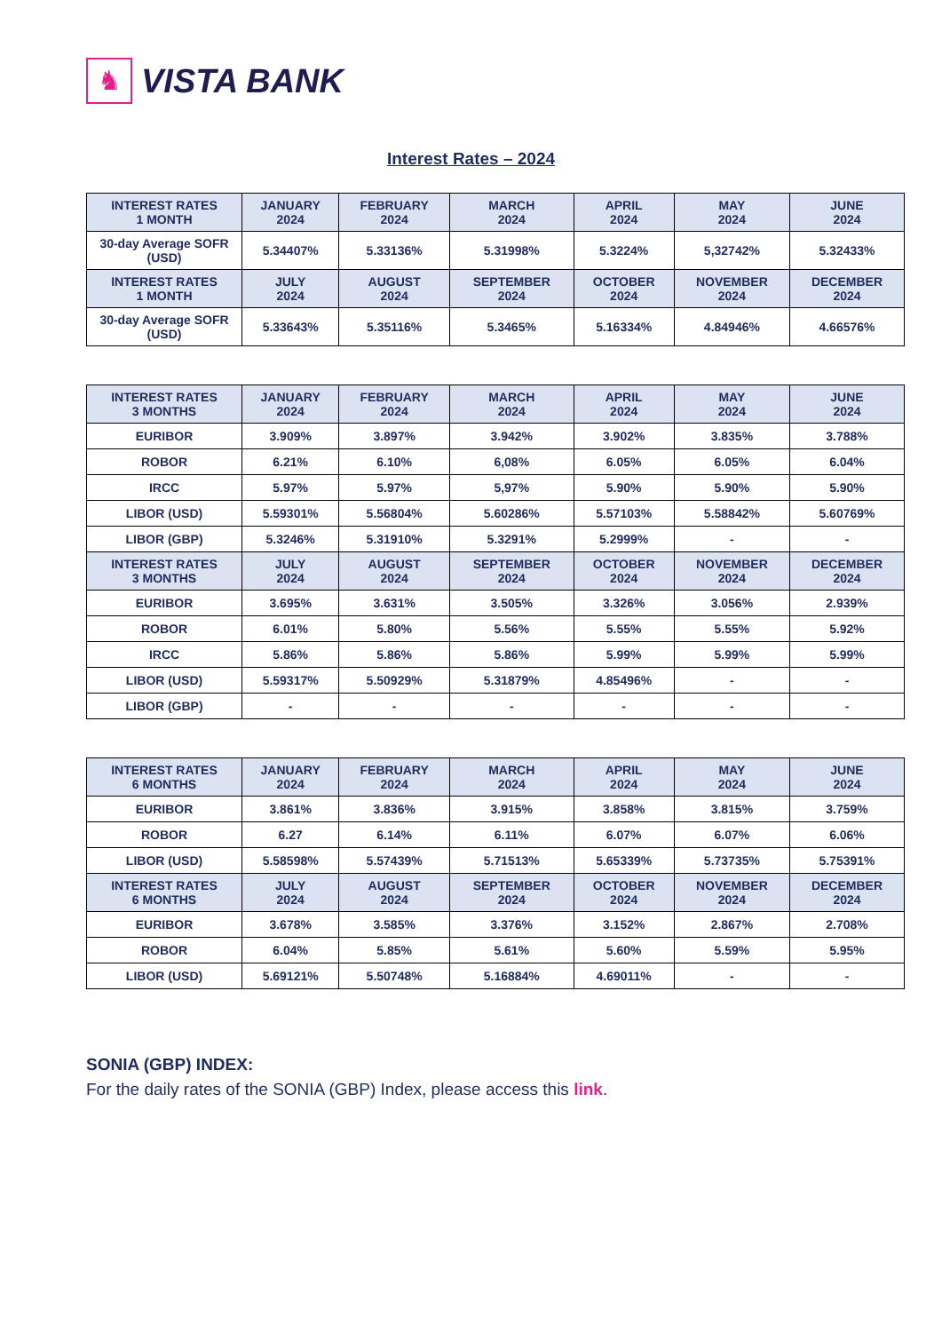♞
VISTA BANK
Interest Rates – 2024
| INTEREST RATES 1 MONTH | JANUARY 2024 | FEBRUARY 2024 | MARCH 2024 | APRIL 2024 | MAY 2024 | JUNE 2024 |
| --- | --- | --- | --- | --- | --- | --- |
| 30-day Average SOFR (USD) | 5.34407% | 5.33136% | 5.31998% | 5.3224% | 5,32742% | 5.32433% |
| INTEREST RATES 1 MONTH | JULY 2024 | AUGUST 2024 | SEPTEMBER 2024 | OCTOBER 2024 | NOVEMBER 2024 | DECEMBER 2024 |
| 30-day Average SOFR (USD) | 5.33643% | 5.35116% | 5.3465% | 5.16334% | 4.84946% | 4.66576% |
| INTEREST RATES 3 MONTHS | JANUARY 2024 | FEBRUARY 2024 | MARCH 2024 | APRIL 2024 | MAY 2024 | JUNE 2024 |
| --- | --- | --- | --- | --- | --- | --- |
| EURIBOR | 3.909% | 3.897% | 3.942% | 3.902% | 3.835% | 3.788% |
| ROBOR | 6.21% | 6.10% | 6,08% | 6.05% | 6.05% | 6.04% |
| IRCC | 5.97% | 5.97% | 5,97% | 5.90% | 5.90% | 5.90% |
| LIBOR (USD) | 5.59301% | 5.56804% | 5.60286% | 5.57103% | 5.58842% | 5.60769% |
| LIBOR (GBP) | 5.3246% | 5.31910% | 5.3291% | 5.2999% | - | - |
| INTEREST RATES 3 MONTHS | JULY 2024 | AUGUST 2024 | SEPTEMBER 2024 | OCTOBER 2024 | NOVEMBER 2024 | DECEMBER 2024 |
| EURIBOR | 3.695% | 3.631% | 3.505% | 3.326% | 3.056% | 2.939% |
| ROBOR | 6.01% | 5.80% | 5.56% | 5.55% | 5.55% | 5.92% |
| IRCC | 5.86% | 5.86% | 5.86% | 5.99% | 5.99% | 5.99% |
| LIBOR (USD) | 5.59317% | 5.50929% | 5.31879% | 4.85496% | - | - |
| LIBOR (GBP) | - | - | - | - | - | - |
| INTEREST RATES 6 MONTHS | JANUARY 2024 | FEBRUARY 2024 | MARCH 2024 | APRIL 2024 | MAY 2024 | JUNE 2024 |
| --- | --- | --- | --- | --- | --- | --- |
| EURIBOR | 3.861% | 3.836% | 3.915% | 3.858% | 3.815% | 3.759% |
| ROBOR | 6.27 | 6.14% | 6.11% | 6.07% | 6.07% | 6.06% |
| LIBOR (USD) | 5.58598% | 5.57439% | 5.71513% | 5.65339% | 5.73735% | 5.75391% |
| INTEREST RATES 6 MONTHS | JULY 2024 | AUGUST 2024 | SEPTEMBER 2024 | OCTOBER 2024 | NOVEMBER 2024 | DECEMBER 2024 |
| EURIBOR | 3.678% | 3.585% | 3.376% | 3.152% | 2.867% | 2.708% |
| ROBOR | 6.04% | 5.85% | 5.61% | 5.60% | 5.59% | 5.95% |
| LIBOR (USD) | 5.69121% | 5.50748% | 5.16884% | 4.69011% | - | - |
SONIA (GBP) INDEX:
For the daily rates of the SONIA (GBP) Index, please access this link.